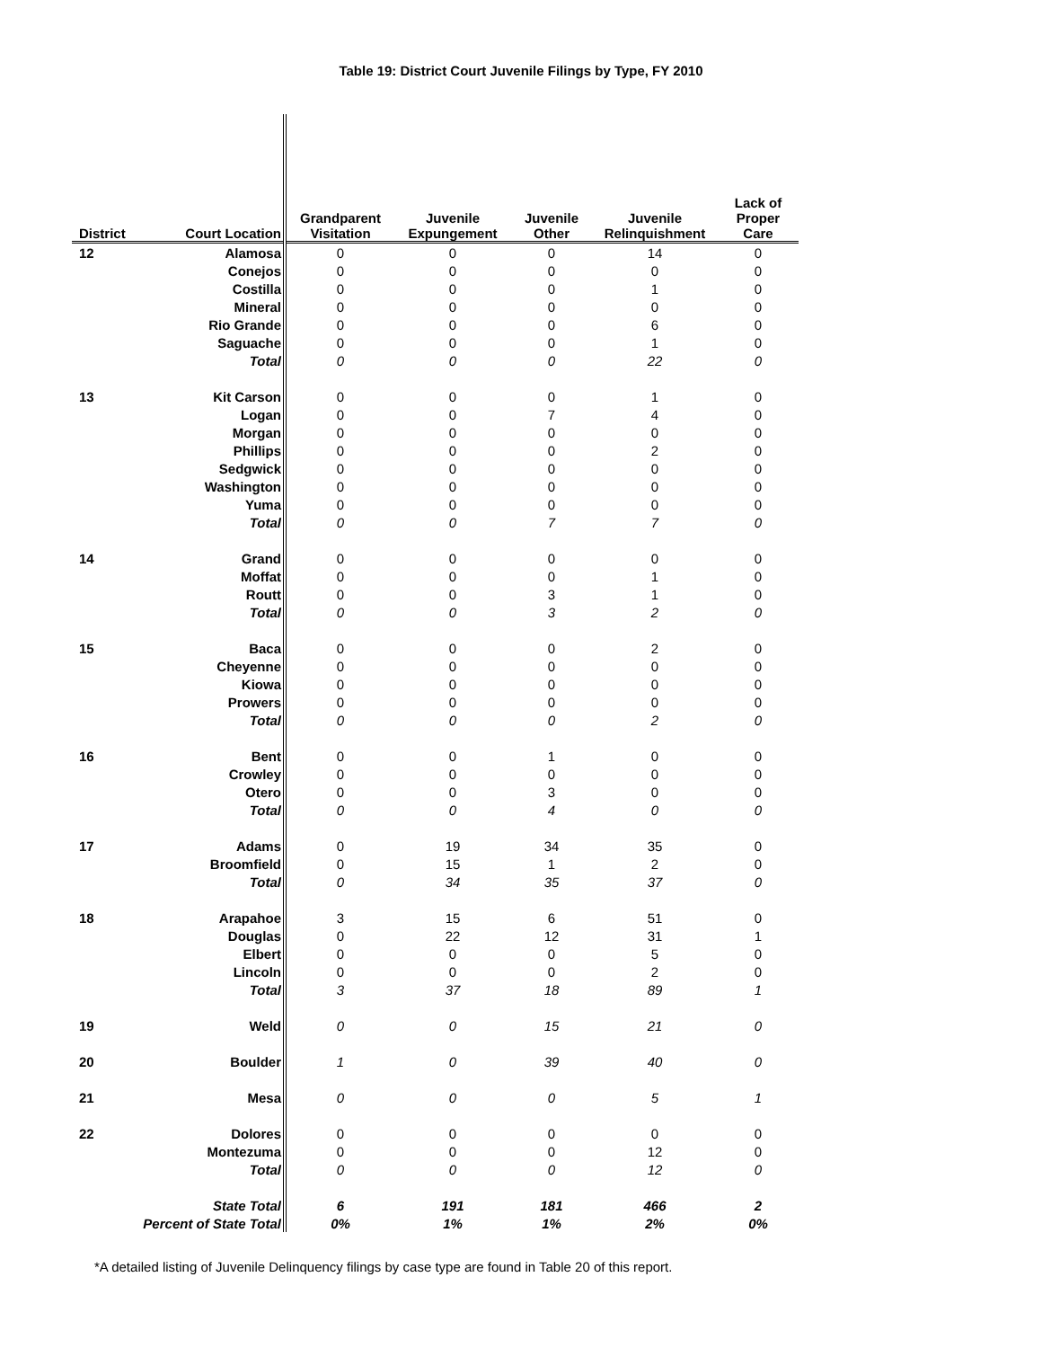Table 19: District Court Juvenile Filings by Type, FY 2010
| District | Court Location | Grandparent Visitation | Juvenile Expungement | Juvenile Other | Juvenile Relinquishment | Lack of Proper Care |
| --- | --- | --- | --- | --- | --- | --- |
| 12 | Alamosa | 0 | 0 | 0 | 14 | 0 |
| | Conejos | 0 | 0 | 0 | 0 | 0 |
| | Costilla | 0 | 0 | 0 | 1 | 0 |
| | Mineral | 0 | 0 | 0 | 0 | 0 |
| | Rio Grande | 0 | 0 | 0 | 6 | 0 |
| | Saguache | 0 | 0 | 0 | 1 | 0 |
| | Total | 0 | 0 | 0 | 22 | 0 |
| 13 | Kit Carson | 0 | 0 | 0 | 1 | 0 |
| | Logan | 0 | 0 | 7 | 4 | 0 |
| | Morgan | 0 | 0 | 0 | 0 | 0 |
| | Phillips | 0 | 0 | 0 | 2 | 0 |
| | Sedgwick | 0 | 0 | 0 | 0 | 0 |
| | Washington | 0 | 0 | 0 | 0 | 0 |
| | Yuma | 0 | 0 | 0 | 0 | 0 |
| | Total | 0 | 0 | 7 | 7 | 0 |
| 14 | Grand | 0 | 0 | 0 | 0 | 0 |
| | Moffat | 0 | 0 | 0 | 1 | 0 |
| | Routt | 0 | 0 | 3 | 1 | 0 |
| | Total | 0 | 0 | 3 | 2 | 0 |
| 15 | Baca | 0 | 0 | 0 | 2 | 0 |
| | Cheyenne | 0 | 0 | 0 | 0 | 0 |
| | Kiowa | 0 | 0 | 0 | 0 | 0 |
| | Prowers | 0 | 0 | 0 | 0 | 0 |
| | Total | 0 | 0 | 0 | 2 | 0 |
| 16 | Bent | 0 | 0 | 1 | 0 | 0 |
| | Crowley | 0 | 0 | 0 | 0 | 0 |
| | Otero | 0 | 0 | 3 | 0 | 0 |
| | Total | 0 | 0 | 4 | 0 | 0 |
| 17 | Adams | 0 | 19 | 34 | 35 | 0 |
| | Broomfield | 0 | 15 | 1 | 2 | 0 |
| | Total | 0 | 34 | 35 | 37 | 0 |
| 18 | Arapahoe | 3 | 15 | 6 | 51 | 0 |
| | Douglas | 0 | 22 | 12 | 31 | 1 |
| | Elbert | 0 | 0 | 0 | 5 | 0 |
| | Lincoln | 0 | 0 | 0 | 2 | 0 |
| | Total | 3 | 37 | 18 | 89 | 1 |
| 19 | Weld | 0 | 0 | 15 | 21 | 0 |
| 20 | Boulder | 1 | 0 | 39 | 40 | 0 |
| 21 | Mesa | 0 | 0 | 0 | 5 | 1 |
| 22 | Dolores | 0 | 0 | 0 | 0 | 0 |
| | Montezuma | 0 | 0 | 0 | 12 | 0 |
| | Total | 0 | 0 | 0 | 12 | 0 |
| | State Total | 6 | 191 | 181 | 466 | 2 |
| Percent of State Total | | 0% | 1% | 1% | 2% | 0% |
*A detailed listing of Juvenile Delinquency filings by case type are found in Table 20 of this report.